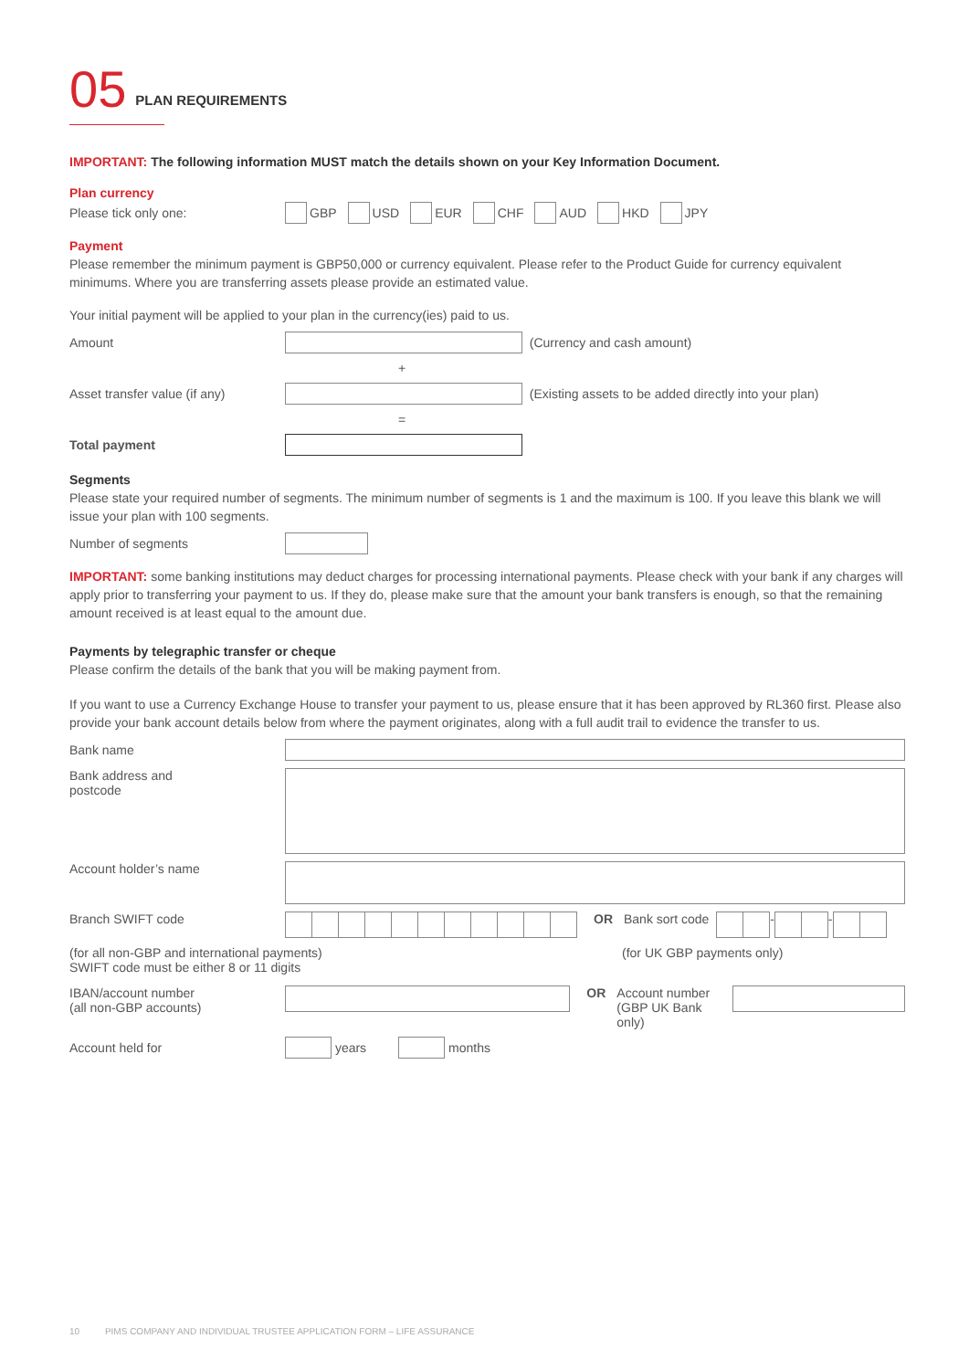05 PLAN REQUIREMENTS
IMPORTANT: The following information MUST match the details shown on your Key Information Document.
Plan currency
Please tick only one: GBP USD EUR CHF AUD HKD JPY
Payment
Please remember the minimum payment is GBP50,000 or currency equivalent. Please refer to the Product Guide for currency equivalent minimums. Where you are transferring assets please provide an estimated value.
Your initial payment will be applied to your plan in the currency(ies) paid to us.
Amount (Currency and cash amount)
+
Asset transfer value (if any) (Existing assets to be added directly into your plan)
=
Total payment
Segments
Please state your required number of segments. The minimum number of segments is 1 and the maximum is 100. If you leave this blank we will issue your plan with 100 segments.
Number of segments
IMPORTANT: some banking institutions may deduct charges for processing international payments. Please check with your bank if any charges will apply prior to transferring your payment to us. If they do, please make sure that the amount your bank transfers is enough, so that the remaining amount received is at least equal to the amount due.
Payments by telegraphic transfer or cheque
Please confirm the details of the bank that you will be making payment from.
If you want to use a Currency Exchange House to transfer your payment to us, please ensure that it has been approved by RL360 first. Please also provide your bank account details below from where the payment originates, along with a full audit trail to evidence the transfer to us.
Bank name
Bank address and
postcode
Account holder’s name
Branch SWIFT code OR Bank sort code - -
(for all non-GBP and international payments)
SWIFT code must be either 8 or 11 digits (for UK GBP payments only)
IBAN/account number
(all non-GBP accounts) OR Account number
(GBP UK Bank only)
Account held for years months
10 PIMS COMPANY AND INDIVIDUAL TRUSTEE APPLICATION FORM – LIFE ASSURANCE